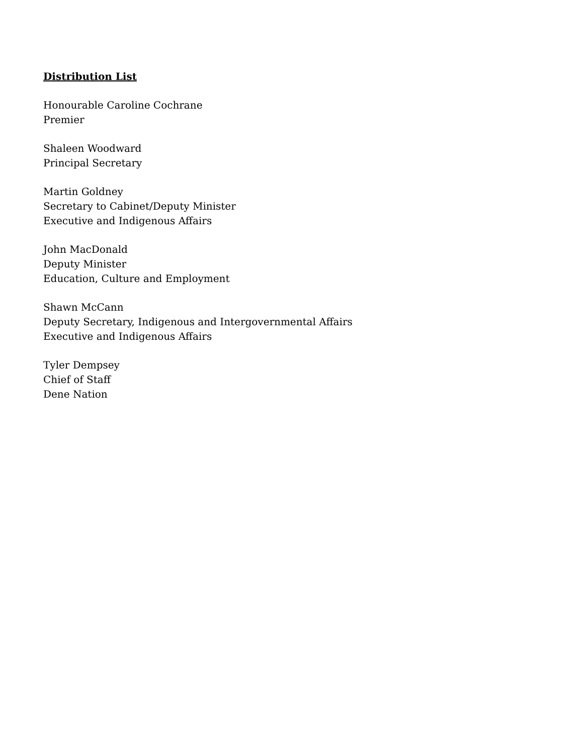Distribution List
Honourable Caroline Cochrane
Premier
Shaleen Woodward
Principal Secretary
Martin Goldney
Secretary to Cabinet/Deputy Minister
Executive and Indigenous Affairs
John MacDonald
Deputy Minister
Education, Culture and Employment
Shawn McCann
Deputy Secretary, Indigenous and Intergovernmental Affairs
Executive and Indigenous Affairs
Tyler Dempsey
Chief of Staff
Dene Nation